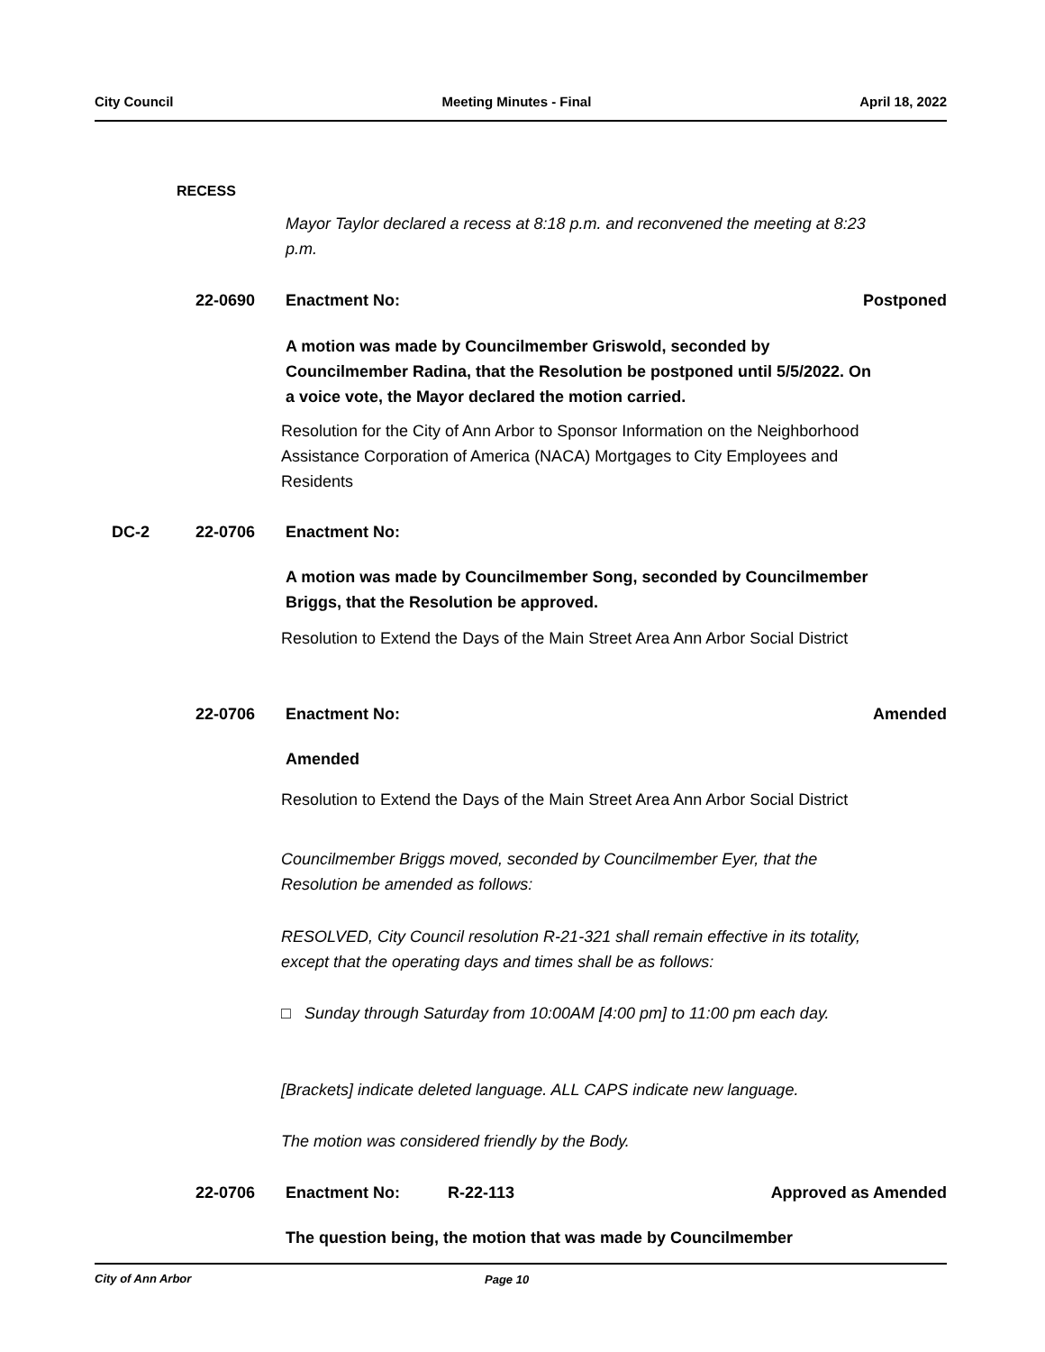City Council Meeting Minutes - Final April 18, 2022
RECESS
Mayor Taylor declared a recess at 8:18 p.m. and reconvened the meeting at 8:23 p.m.
22-0690 Enactment No: Postponed
A motion was made by Councilmember Griswold, seconded by Councilmember Radina, that the Resolution be postponed until 5/5/2022. On a voice vote, the Mayor declared the motion carried.
Resolution for the City of Ann Arbor to Sponsor Information on the Neighborhood Assistance Corporation of America (NACA) Mortgages to City Employees and Residents
DC-2 22-0706 Enactment No:
A motion was made by Councilmember Song, seconded by Councilmember Briggs, that the Resolution be approved.
Resolution to Extend the Days of the Main Street Area Ann Arbor Social District
22-0706 Enactment No: Amended
Amended
Resolution to Extend the Days of the Main Street Area Ann Arbor Social District
Councilmember Briggs moved, seconded by Councilmember Eyer, that the Resolution be amended as follows:
RESOLVED, City Council resolution R-21-321 shall remain effective in its totality, except that the operating days and times shall be as follows:
□ Sunday through Saturday from 10:00AM [4:00 pm] to 11:00 pm each day.
[Brackets] indicate deleted language. ALL CAPS indicate new language.
The motion was considered friendly by the Body.
22-0706 Enactment No: R-22-113 Approved as Amended
The question being, the motion that was made by Councilmember
City of Ann Arbor Page 10